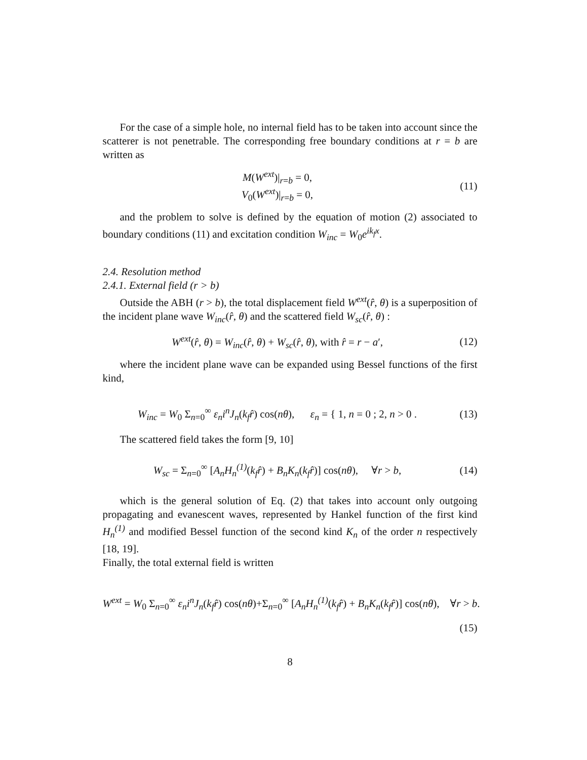For the case of a simple hole, no internal field has to be taken into account since the scatterer is not penetrable. The corresponding free boundary conditions at r = b are written as
M(W<sup>ext</sup>)|<sub>r=b</sub> = 0,
V<sub>0</sub>(W<sup>ext</sup>)|<sub>r=b</sub> = 0,
(11)
and the problem to solve is defined by the equation of motion (2) associated to boundary conditions (11) and excitation condition W<sub>inc</sub> = W<sub>0</sub>e<sup>ik<sub>f</sub>x</sup>.
2.4. Resolution method
2.4.1. External field (r > b)
Outside the ABH (r > b), the total displacement field W<sup>ext</sup>(r̂, θ) is a superposition of the incident plane wave W<sub>inc</sub>(r̂, θ) and the scattered field W<sub>sc</sub>(r̂, θ) :
W<sup>ext</sup>(r̂, θ) = W<sub>inc</sub>(r̂, θ) + W<sub>sc</sub>(r̂, θ), with r̂ = r − a′,
(12)
where the incident plane wave can be expanded using Bessel functions of the first kind,
W<sub>inc</sub> = W<sub>0</sub> Σ<sub>n=0</sub><sup>∞</sup> ε<sub>n</sub>i<sup>n</sup>J<sub>n</sub>(k<sub>f</sub>r̂) cos(nθ), ε<sub>n</sub> = { 1, n = 0 ; 2, n > 0 .
(13)
The scattered field takes the form [9, 10]
W<sub>sc</sub> = Σ<sub>n=0</sub><sup>∞</sup> [A<sub>n</sub>H<sub>n</sub><sup>(1)</sup>(k<sub>f</sub>r̂) + B<sub>n</sub>K<sub>n</sub>(k<sub>f</sub>r̂)] cos(nθ), ∀r > b,
(14)
which is the general solution of Eq. (2) that takes into account only outgoing propagating and evanescent waves, represented by Hankel function of the first kind H<sub>n</sub><sup>(1)</sup> and modified Bessel function of the second kind K<sub>n</sub> of the order n respectively [18, 19].
Finally, the total external field is written
W<sup>ext</sup> = W<sub>0</sub> Σ<sub>n=0</sub><sup>∞</sup> ε<sub>n</sub>i<sup>n</sup>J<sub>n</sub>(k<sub>f</sub>r̂) cos(nθ)+Σ<sub>n=0</sub><sup>∞</sup> [A<sub>n</sub>H<sub>n</sub><sup>(1)</sup>(k<sub>f</sub>r̂) + B<sub>n</sub>K<sub>n</sub>(k<sub>f</sub>r̂)] cos(nθ), ∀r > b.
(15)
8